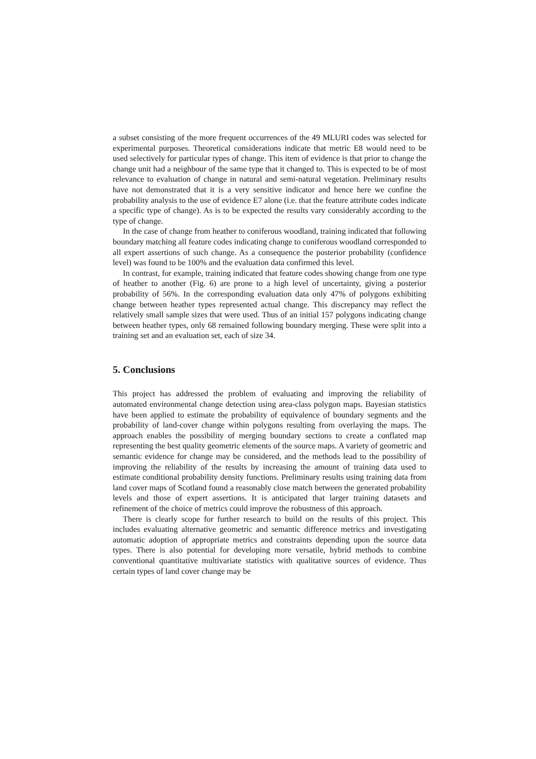a subset consisting of the more frequent occurrences of the 49 MLURI codes was selected for experimental purposes. Theoretical considerations indicate that metric E8 would need to be used selectively for particular types of change. This item of evidence is that prior to change the change unit had a neighbour of the same type that it changed to. This is expected to be of most relevance to evaluation of change in natural and semi-natural vegetation. Preliminary results have not demonstrated that it is a very sensitive indicator and hence here we confine the probability analysis to the use of evidence E7 alone (i.e. that the feature attribute codes indicate a specific type of change). As is to be expected the results vary considerably according to the type of change.
In the case of change from heather to coniferous woodland, training indicated that following boundary matching all feature codes indicating change to coniferous woodland corresponded to all expert assertions of such change. As a consequence the posterior probability (confidence level) was found to be 100% and the evaluation data confirmed this level.
In contrast, for example, training indicated that feature codes showing change from one type of heather to another (Fig. 6) are prone to a high level of uncertainty, giving a posterior probability of 56%. In the corresponding evaluation data only 47% of polygons exhibiting change between heather types represented actual change. This discrepancy may reflect the relatively small sample sizes that were used. Thus of an initial 157 polygons indicating change between heather types, only 68 remained following boundary merging. These were split into a training set and an evaluation set, each of size 34.
5. Conclusions
This project has addressed the problem of evaluating and improving the reliability of automated environmental change detection using area-class polygon maps. Bayesian statistics have been applied to estimate the probability of equivalence of boundary segments and the probability of land-cover change within polygons resulting from overlaying the maps. The approach enables the possibility of merging boundary sections to create a conflated map representing the best quality geometric elements of the source maps. A variety of geometric and semantic evidence for change may be considered, and the methods lead to the possibility of improving the reliability of the results by increasing the amount of training data used to estimate conditional probability density functions. Preliminary results using training data from land cover maps of Scotland found a reasonably close match between the generated probability levels and those of expert assertions. It is anticipated that larger training datasets and refinement of the choice of metrics could improve the robustness of this approach.
There is clearly scope for further research to build on the results of this project. This includes evaluating alternative geometric and semantic difference metrics and investigating automatic adoption of appropriate metrics and constraints depending upon the source data types. There is also potential for developing more versatile, hybrid methods to combine conventional quantitative multivariate statistics with qualitative sources of evidence. Thus certain types of land cover change may be